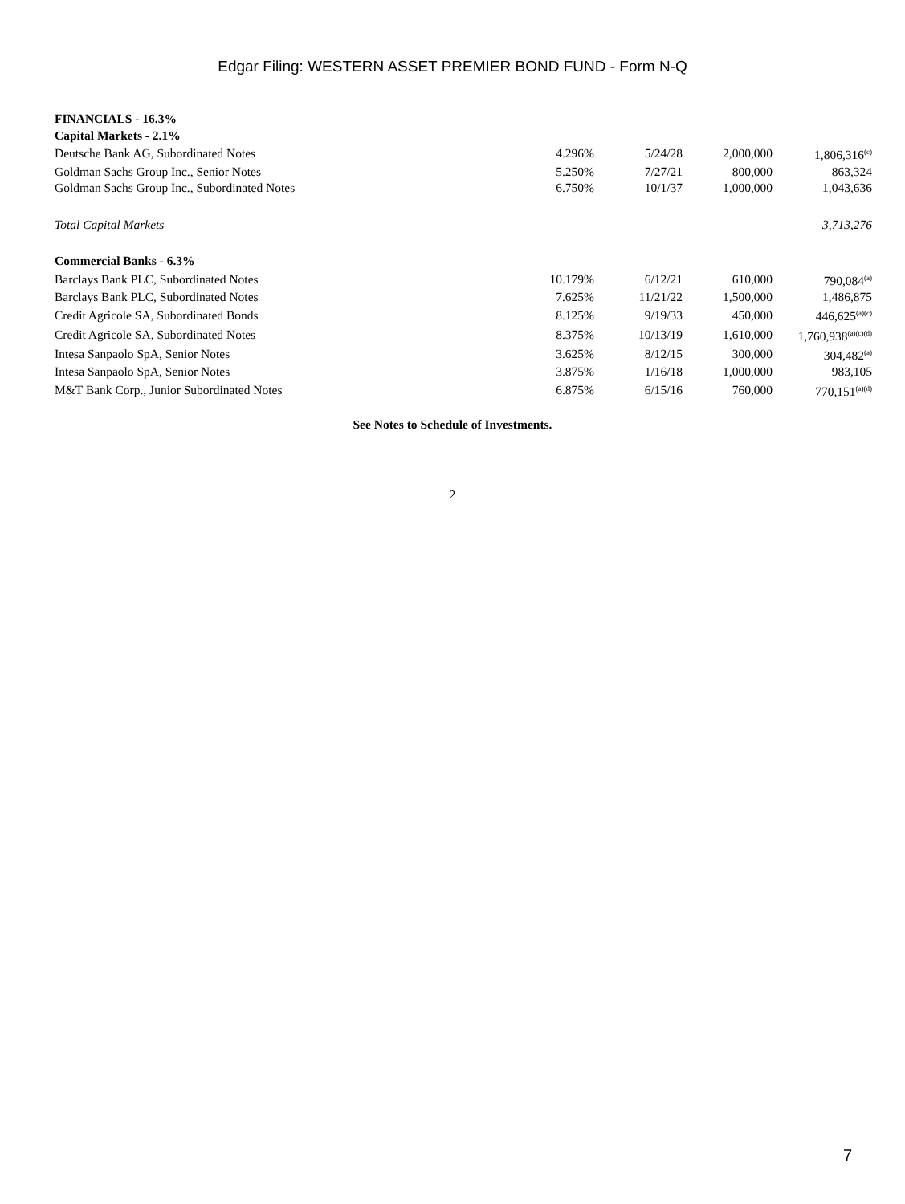Edgar Filing: WESTERN ASSET PREMIER BOND FUND - Form N-Q
| FINANCIALS - 16.3% | | | | |
| Capital Markets - 2.1% | | | | |
| Deutsche Bank AG, Subordinated Notes | 4.296% | 5/24/28 | 2,000,000 | 1,806,316<sup>(c)</sup> |
| Goldman Sachs Group Inc., Senior Notes | 5.250% | 7/27/21 | 800,000 | 863,324 |
| Goldman Sachs Group Inc., Subordinated Notes | 6.750% | 10/1/37 | 1,000,000 | 1,043,636 |
| Total Capital Markets | | | | 3,713,276 |
| Commercial Banks - 6.3% | | | | |
| Barclays Bank PLC, Subordinated Notes | 10.179% | 6/12/21 | 610,000 | 790,084<sup>(a)</sup> |
| Barclays Bank PLC, Subordinated Notes | 7.625% | 11/21/22 | 1,500,000 | 1,486,875 |
| Credit Agricole SA, Subordinated Bonds | 8.125% | 9/19/33 | 450,000 | 446,625<sup>(a)(c)</sup> |
| Credit Agricole SA, Subordinated Notes | 8.375% | 10/13/19 | 1,610,000 | 1,760,938<sup>(a)(c)(d)</sup> |
| Intesa Sanpaolo SpA, Senior Notes | 3.625% | 8/12/15 | 300,000 | 304,482<sup>(a)</sup> |
| Intesa Sanpaolo SpA, Senior Notes | 3.875% | 1/16/18 | 1,000,000 | 983,105 |
| M&T Bank Corp., Junior Subordinated Notes | 6.875% | 6/15/16 | 760,000 | 770,151<sup>(a)(d)</sup> |
See Notes to Schedule of Investments.
2
7